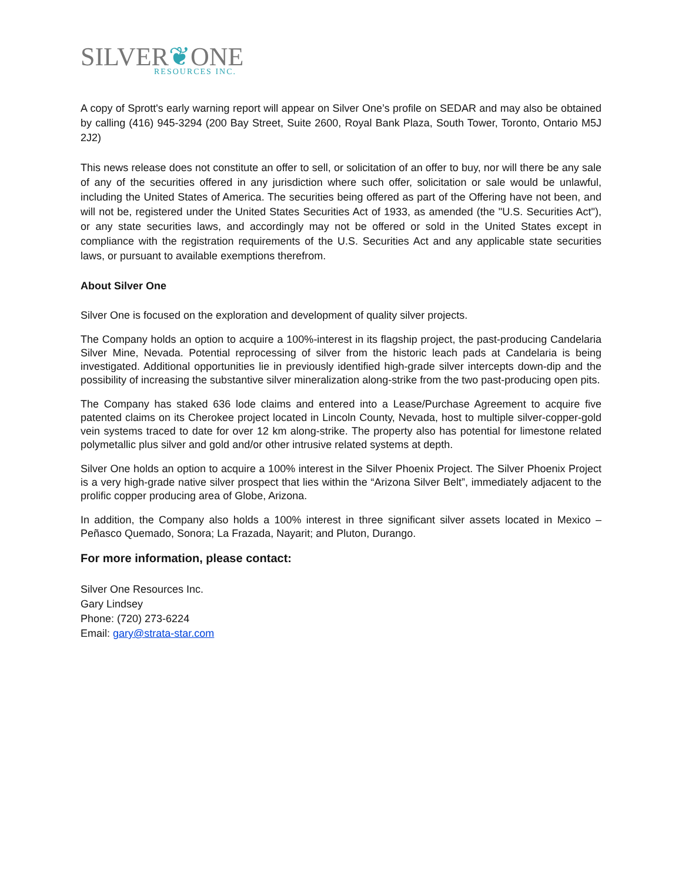SILVER❦ONE
RESOURCES INC.
A copy of Sprott's early warning report will appear on Silver One’s profile on SEDAR and may also be obtained by calling (416) 945-3294 (200 Bay Street, Suite 2600, Royal Bank Plaza, South Tower, Toronto, Ontario M5J 2J2)
This news release does not constitute an offer to sell, or solicitation of an offer to buy, nor will there be any sale of any of the securities offered in any jurisdiction where such offer, solicitation or sale would be unlawful, including the United States of America. The securities being offered as part of the Offering have not been, and will not be, registered under the United States Securities Act of 1933, as amended (the "U.S. Securities Act"), or any state securities laws, and accordingly may not be offered or sold in the United States except in compliance with the registration requirements of the U.S. Securities Act and any applicable state securities laws, or pursuant to available exemptions therefrom.
About Silver One
Silver One is focused on the exploration and development of quality silver projects.
The Company holds an option to acquire a 100%-interest in its flagship project, the past-producing Candelaria Silver Mine, Nevada. Potential reprocessing of silver from the historic leach pads at Candelaria is being investigated. Additional opportunities lie in previously identified high-grade silver intercepts down-dip and the possibility of increasing the substantive silver mineralization along-strike from the two past-producing open pits.
The Company has staked 636 lode claims and entered into a Lease/Purchase Agreement to acquire five patented claims on its Cherokee project located in Lincoln County, Nevada, host to multiple silver-copper-gold vein systems traced to date for over 12 km along-strike. The property also has potential for limestone related polymetallic plus silver and gold and/or other intrusive related systems at depth.
Silver One holds an option to acquire a 100% interest in the Silver Phoenix Project. The Silver Phoenix Project is a very high-grade native silver prospect that lies within the “Arizona Silver Belt”, immediately adjacent to the prolific copper producing area of Globe, Arizona.
In addition, the Company also holds a 100% interest in three significant silver assets located in Mexico – Peñasco Quemado, Sonora; La Frazada, Nayarit; and Pluton, Durango.
For more information, please contact:
Silver One Resources Inc.
Gary Lindsey
Phone: (720) 273-6224
Email: gary@strata-star.com